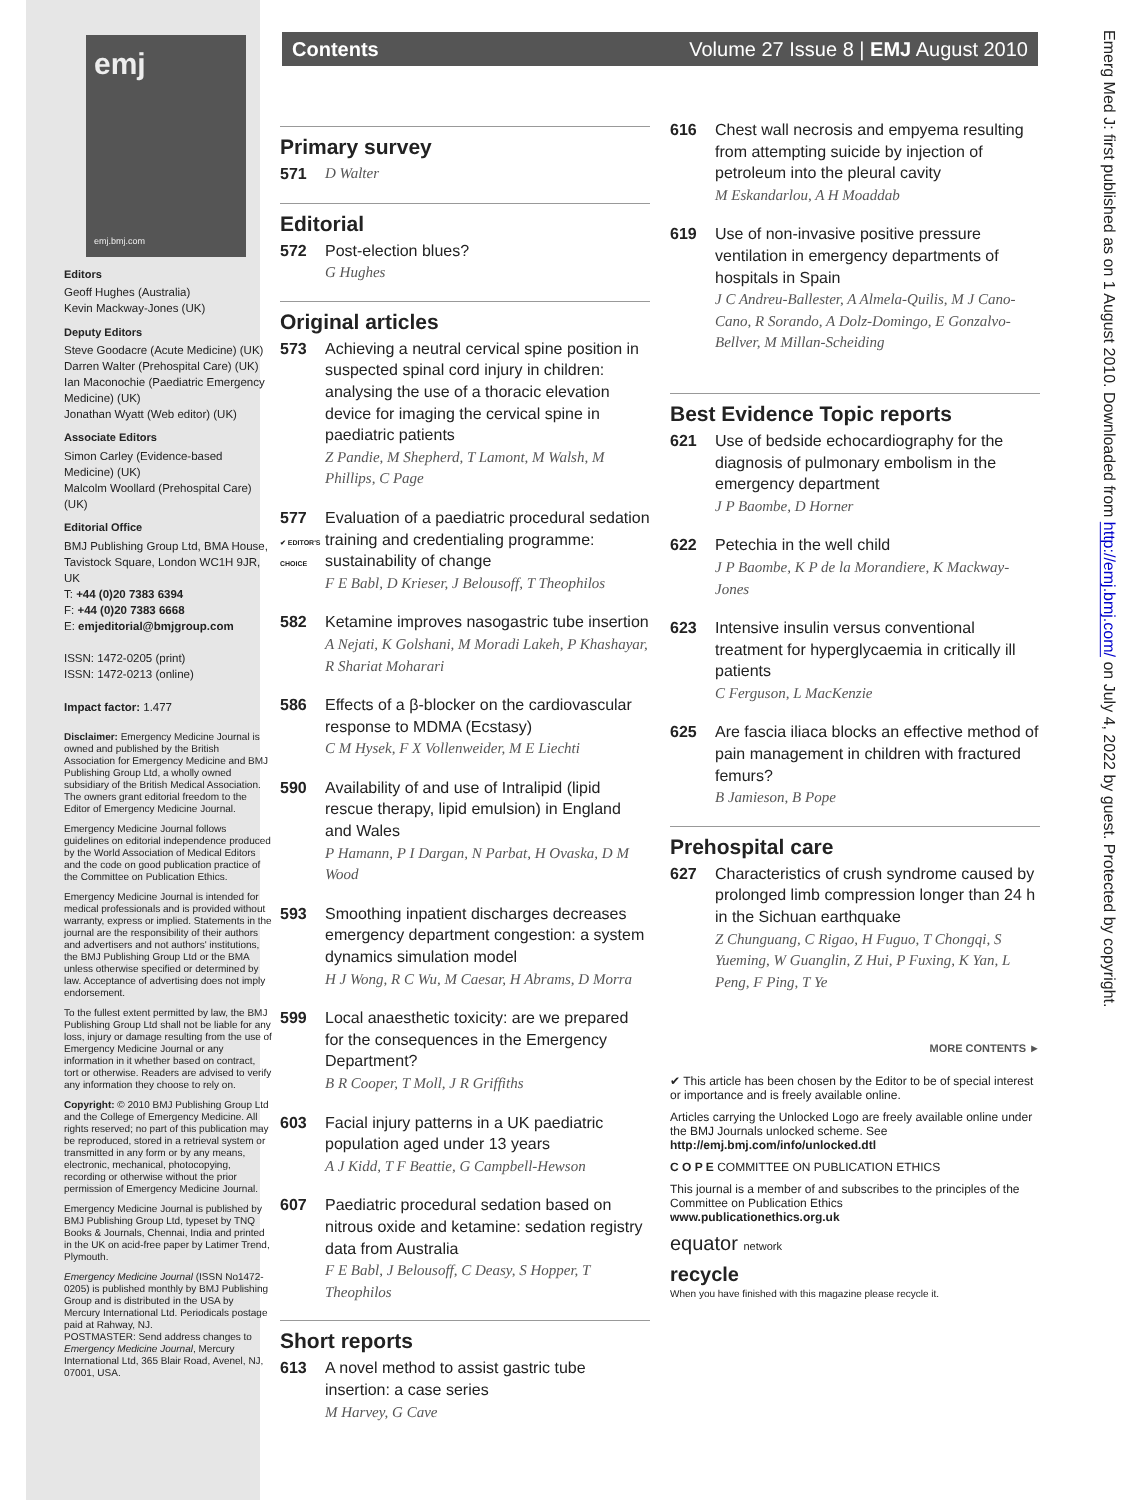emj
emj.bmj.com
Editors
Geoff Hughes (Australia)
Kevin Mackway-Jones (UK)
Deputy Editors
Steve Goodacre (Acute Medicine) (UK)
Darren Walter (Prehospital Care) (UK)
Ian Maconochie (Paediatric Emergency Medicine) (UK)
Jonathan Wyatt (Web editor) (UK)
Associate Editors
Simon Carley (Evidence-based Medicine) (UK)
Malcolm Woollard (Prehospital Care) (UK)
Editorial Office
BMJ Publishing Group Ltd, BMA House, Tavistock Square, London WC1H 9JR, UK
T: +44 (0)20 7383 6394
F: +44 (0)20 7383 6668
E: emjeditorial@bmjgroup.com
ISSN: 1472-0205 (print)
ISSN: 1472-0213 (online)
Impact factor: 1.477
Disclaimer: Emergency Medicine Journal is owned and published by the British Association for Emergency Medicine and BMJ Publishing Group Ltd, a wholly owned subsidiary of the British Medical Association. The owners grant editorial freedom to the Editor of Emergency Medicine Journal.
Emergency Medicine Journal follows guidelines on editorial independence produced by the World Association of Medical Editors and the code on good publication practice of the Committee on Publication Ethics.
Emergency Medicine Journal is intended for medical professionals and is provided without warranty, express or implied. Statements in the journal are the responsibility of their authors and advertisers and not authors' institutions, the BMJ Publishing Group Ltd or the BMA unless otherwise specified or determined by law. Acceptance of advertising does not imply endorsement.
To the fullest extent permitted by law, the BMJ Publishing Group Ltd shall not be liable for any loss, injury or damage resulting from the use of Emergency Medicine Journal or any information in it whether based on contract, tort or otherwise. Readers are advised to verify any information they choose to rely on.
Copyright: © 2010 BMJ Publishing Group Ltd and the College of Emergency Medicine. All rights reserved; no part of this publication may be reproduced, stored in a retrieval system or transmitted in any form or by any means, electronic, mechanical, photocopying, recording or otherwise without the prior permission of Emergency Medicine Journal.
Emergency Medicine Journal is published by BMJ Publishing Group Ltd, typeset by TNQ Books & Journals, Chennai, India and printed in the UK on acid-free paper by Latimer Trend, Plymouth.
Emergency Medicine Journal (ISSN No1472-0205) is published monthly by BMJ Publishing Group and is distributed in the USA by Mercury International Ltd. Periodicals postage paid at Rahway, NJ.
POSTMASTER: Send address changes to Emergency Medicine Journal, Mercury International Ltd, 365 Blair Road, Avenel, NJ, 07001, USA.
Contents Volume 27 Issue 8 | EMJ August 2010
Primary survey
571 D Walter
Editorial
572 Post-election blues?
G Hughes
Original articles
573 Achieving a neutral cervical spine position in suspected spinal cord injury in children: analysing the use of a thoracic elevation device for imaging the cervical spine in paediatric patients
Z Pandie, M Shepherd, T Lamont, M Walsh, M Phillips, C Page
577
✔ EDITOR'S CHOICE Evaluation of a paediatric procedural sedation training and credentialing programme: sustainability of change
F E Babl, D Krieser, J Belousoff, T Theophilos
582 Ketamine improves nasogastric tube insertion
A Nejati, K Golshani, M Moradi Lakeh, P Khashayar, R Shariat Moharari
586 Effects of a β-blocker on the cardiovascular response to MDMA (Ecstasy)
C M Hysek, F X Vollenweider, M E Liechti
590 Availability of and use of Intralipid (lipid rescue therapy, lipid emulsion) in England and Wales
P Hamann, P I Dargan, N Parbat, H Ovaska, D M Wood
593 Smoothing inpatient discharges decreases emergency department congestion: a system dynamics simulation model
H J Wong, R C Wu, M Caesar, H Abrams, D Morra
599 Local anaesthetic toxicity: are we prepared for the consequences in the Emergency Department?
B R Cooper, T Moll, J R Griffiths
603 Facial injury patterns in a UK paediatric population aged under 13 years
A J Kidd, T F Beattie, G Campbell-Hewson
607 Paediatric procedural sedation based on nitrous oxide and ketamine: sedation registry data from Australia
F E Babl, J Belousoff, C Deasy, S Hopper, T Theophilos
Short reports
613 A novel method to assist gastric tube insertion: a case series
M Harvey, G Cave
616 Chest wall necrosis and empyema resulting from attempting suicide by injection of petroleum into the pleural cavity
M Eskandarlou, A H Moaddab
619 Use of non-invasive positive pressure ventilation in emergency departments of hospitals in Spain
J C Andreu-Ballester, A Almela-Quilis, M J Cano-Cano, R Sorando, A Dolz-Domingo, E Gonzalvo-Bellver, M Millan-Scheiding
Best Evidence Topic reports
621 Use of bedside echocardiography for the diagnosis of pulmonary embolism in the emergency department
J P Baombe, D Horner
622 Petechia in the well child
J P Baombe, K P de la Morandiere, K Mackway-Jones
623 Intensive insulin versus conventional treatment for hyperglycaemia in critically ill patients
C Ferguson, L MacKenzie
625 Are fascia iliaca blocks an effective method of pain management in children with fractured femurs?
B Jamieson, B Pope
Prehospital care
627 Characteristics of crush syndrome caused by prolonged limb compression longer than 24 h in the Sichuan earthquake
Z Chunguang, C Rigao, H Fuguo, T Chongqi, S Yueming, W Guanglin, Z Hui, P Fuxing, K Yan, L Peng, F Ping, T Ye
MORE CONTENTS ►
✔ This article has been chosen by the Editor to be of special interest or importance and is freely available online.
Articles carrying the Unlocked Logo are freely available online under the BMJ Journals unlocked scheme. See http://emj.bmj.com/info/unlocked.dtl
C O P E COMMITTEE ON PUBLICATION ETHICS
This journal is a member of and subscribes to the principles of the Committee on Publication Ethics
www.publicationethics.org.uk
equator network
recycle
When you have finished with this magazine please recycle it.
Emerg Med J: first published as on 1 August 2010. Downloaded from http://emj.bmj.com/ on July 4, 2022 by guest. Protected by copyright.